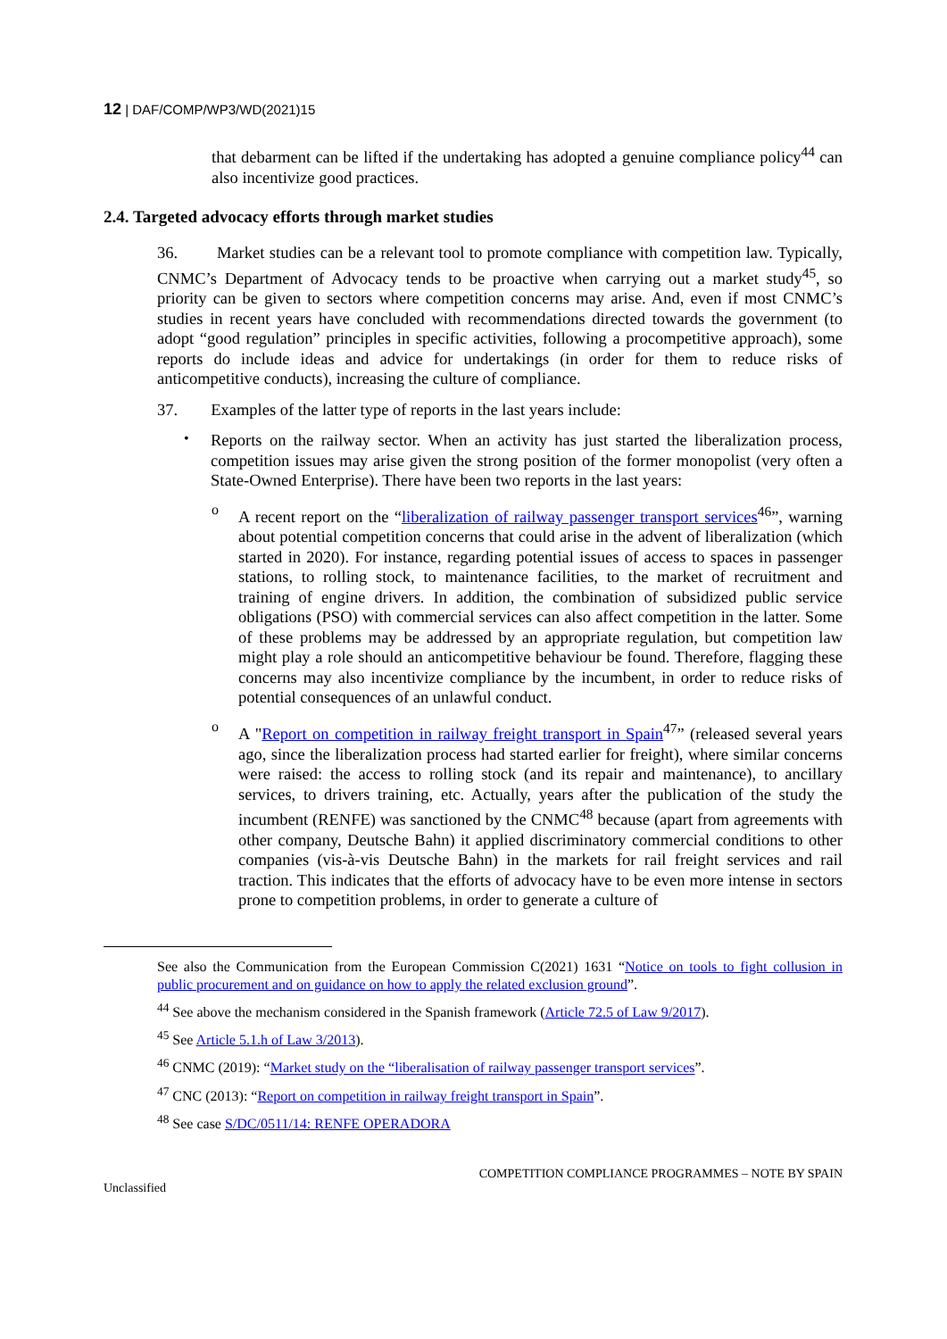12 | DAF/COMP/WP3/WD(2021)15
that debarment can be lifted if the undertaking has adopted a genuine compliance policy<sup>44</sup> can also incentivize good practices.
2.4. Targeted advocacy efforts through market studies
36. Market studies can be a relevant tool to promote compliance with competition law. Typically, CNMC’s Department of Advocacy tends to be proactive when carrying out a market study<sup>45</sup>, so priority can be given to sectors where competition concerns may arise. And, even if most CNMC’s studies in recent years have concluded with recommendations directed towards the government (to adopt “good regulation” principles in specific activities, following a procompetitive approach), some reports do include ideas and advice for undertakings (in order for them to reduce risks of anticompetitive conducts), increasing the culture of compliance.
37. Examples of the latter type of reports in the last years include:
•
Reports on the railway sector. When an activity has just started the liberalization process, competition issues may arise given the strong position of the former monopolist (very often a State-Owned Enterprise). There have been two reports in the last years:
o
A recent report on the “liberalization of railway passenger transport services<sup>46</sup>”, warning about potential competition concerns that could arise in the advent of liberalization (which started in 2020). For instance, regarding potential issues of access to spaces in passenger stations, to rolling stock, to maintenance facilities, to the market of recruitment and training of engine drivers. In addition, the combination of subsidized public service obligations (PSO) with commercial services can also affect competition in the latter. Some of these problems may be addressed by an appropriate regulation, but competition law might play a role should an anticompetitive behaviour be found. Therefore, flagging these concerns may also incentivize compliance by the incumbent, in order to reduce risks of potential consequences of an unlawful conduct.
o
A "Report on competition in railway freight transport in Spain<sup>47</sup>” (released several years ago, since the liberalization process had started earlier for freight), where similar concerns were raised: the access to rolling stock (and its repair and maintenance), to ancillary services, to drivers training, etc. Actually, years after the publication of the study the incumbent (RENFE) was sanctioned by the CNMC<sup>48</sup> because (apart from agreements with other company, Deutsche Bahn) it applied discriminatory commercial conditions to other companies (vis-à-vis Deutsche Bahn) in the markets for rail freight services and rail traction. This indicates that the efforts of advocacy have to be even more intense in sectors prone to competition problems, in order to generate a culture of
See also the Communication from the European Commission C(2021) 1631 “Notice on tools to fight collusion in public procurement and on guidance on how to apply the related exclusion ground”.
<sup>44</sup> See above the mechanism considered in the Spanish framework (Article 72.5 of Law 9/2017).
<sup>45</sup> See Article 5.1.h of Law 3/2013).
<sup>46</sup> CNMC (2019): “Market study on the “liberalisation of railway passenger transport services”.
<sup>47</sup> CNC (2013): “Report on competition in railway freight transport in Spain”.
<sup>48</sup> See case S/DC/0511/14: RENFE OPERADORA
Unclassified COMPETITION COMPLIANCE PROGRAMMES – NOTE BY SPAIN